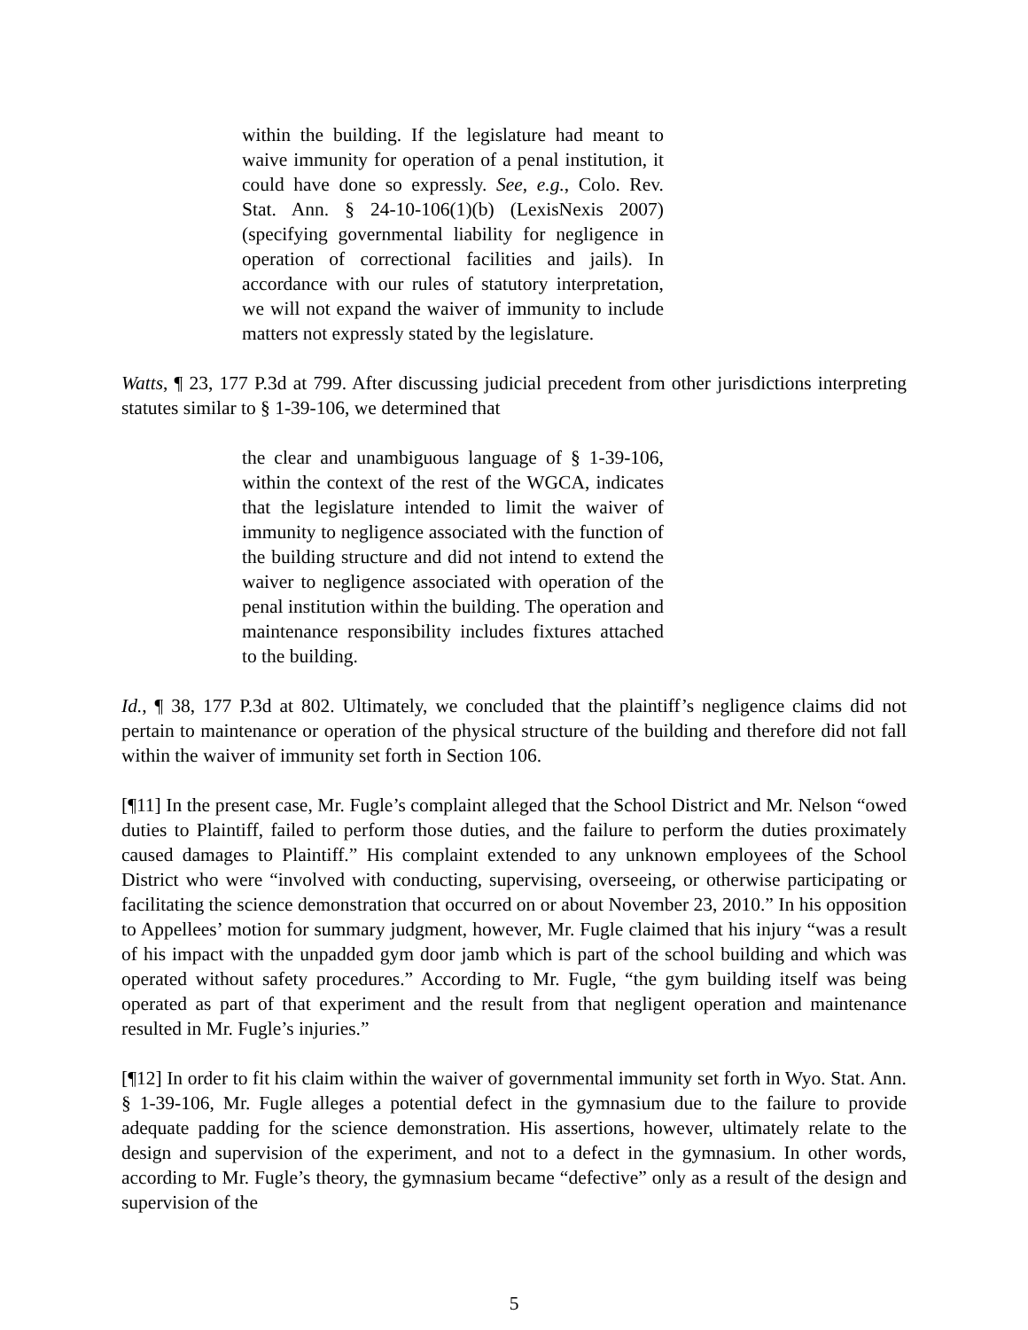within the building. If the legislature had meant to waive immunity for operation of a penal institution, it could have done so expressly. See, e.g., Colo. Rev. Stat. Ann. § 24-10-106(1)(b) (LexisNexis 2007) (specifying governmental liability for negligence in operation of correctional facilities and jails). In accordance with our rules of statutory interpretation, we will not expand the waiver of immunity to include matters not expressly stated by the legislature.
Watts, ¶ 23, 177 P.3d at 799. After discussing judicial precedent from other jurisdictions interpreting statutes similar to § 1-39-106, we determined that
the clear and unambiguous language of § 1-39-106, within the context of the rest of the WGCA, indicates that the legislature intended to limit the waiver of immunity to negligence associated with the function of the building structure and did not intend to extend the waiver to negligence associated with operation of the penal institution within the building. The operation and maintenance responsibility includes fixtures attached to the building.
Id., ¶ 38, 177 P.3d at 802. Ultimately, we concluded that the plaintiff’s negligence claims did not pertain to maintenance or operation of the physical structure of the building and therefore did not fall within the waiver of immunity set forth in Section 106.
[¶11] In the present case, Mr. Fugle’s complaint alleged that the School District and Mr. Nelson “owed duties to Plaintiff, failed to perform those duties, and the failure to perform the duties proximately caused damages to Plaintiff.” His complaint extended to any unknown employees of the School District who were “involved with conducting, supervising, overseeing, or otherwise participating or facilitating the science demonstration that occurred on or about November 23, 2010.” In his opposition to Appellees’ motion for summary judgment, however, Mr. Fugle claimed that his injury “was a result of his impact with the unpadded gym door jamb which is part of the school building and which was operated without safety procedures.” According to Mr. Fugle, “the gym building itself was being operated as part of that experiment and the result from that negligent operation and maintenance resulted in Mr. Fugle’s injuries.”
[¶12] In order to fit his claim within the waiver of governmental immunity set forth in Wyo. Stat. Ann. § 1-39-106, Mr. Fugle alleges a potential defect in the gymnasium due to the failure to provide adequate padding for the science demonstration. His assertions, however, ultimately relate to the design and supervision of the experiment, and not to a defect in the gymnasium. In other words, according to Mr. Fugle’s theory, the gymnasium became “defective” only as a result of the design and supervision of the
5